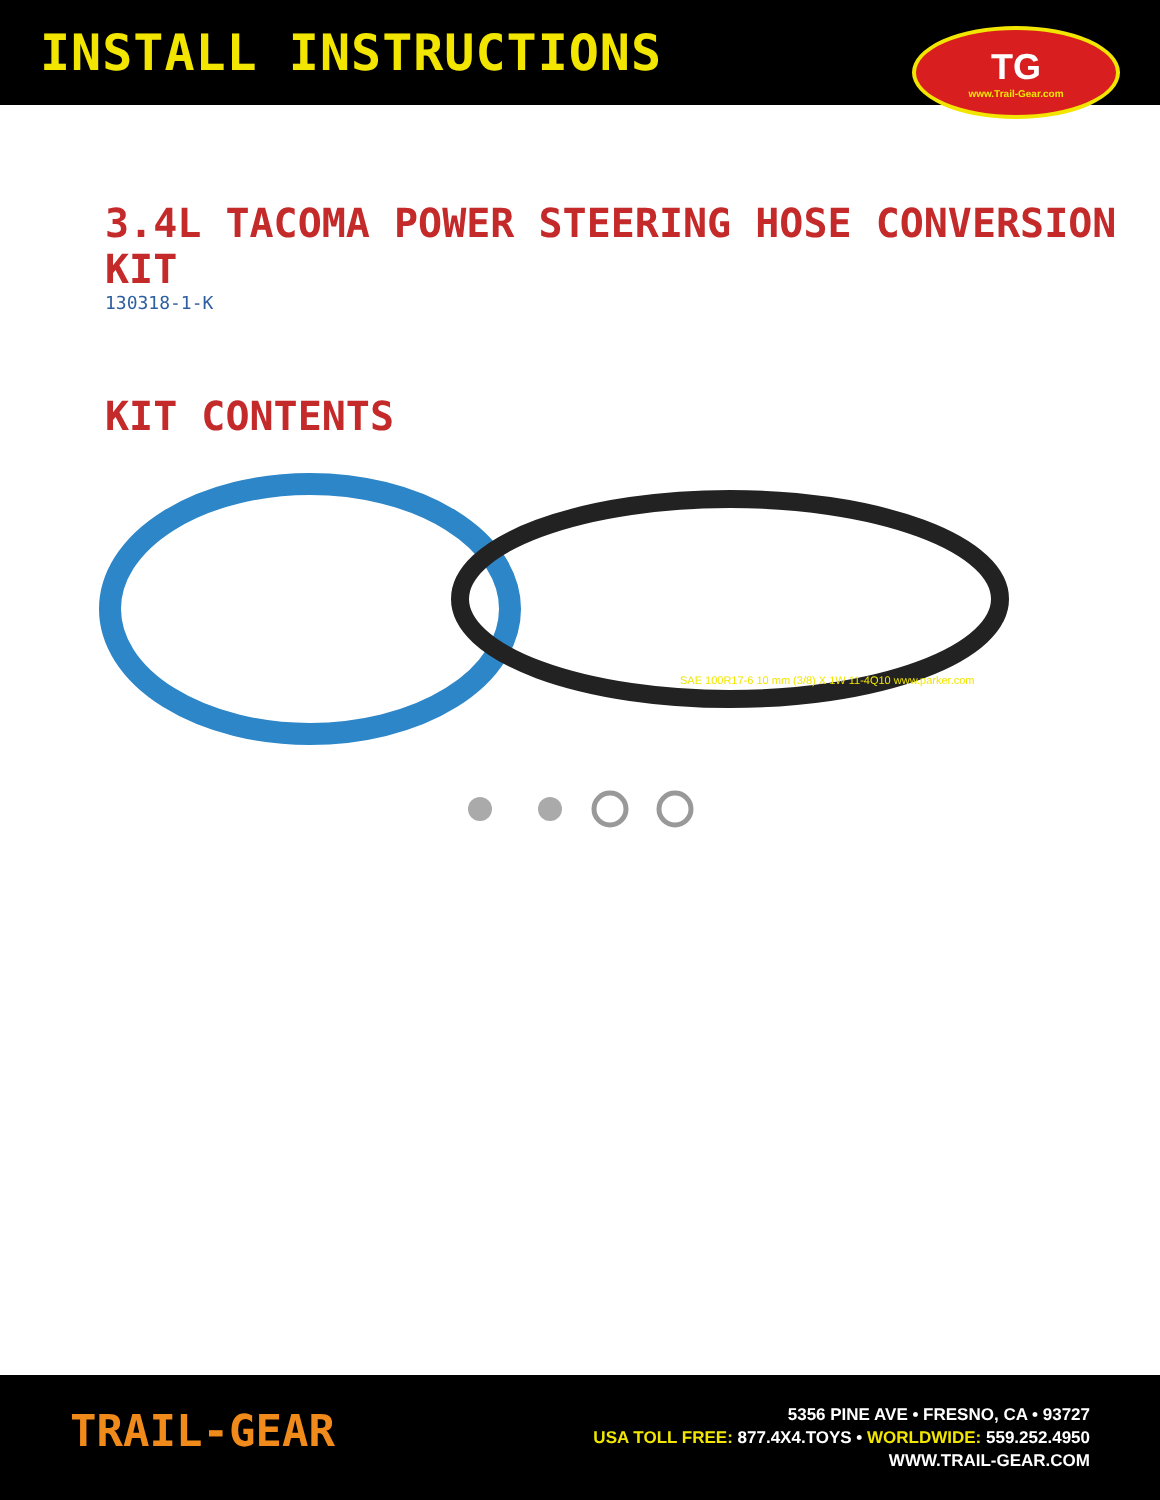INSTALL INSTRUCTIONS
TG
www.Trail-Gear.com
3.4L TACOMA POWER STEERING HOSE CONVERSION KIT
130318-1-K
KIT CONTENTS
SAE 100R17-6 10 mm (3/8) X 1W 11-4Q10 www.parker.com
TRAIL-GEAR
5356 PINE AVE • FRESNO, CA • 93727
USA TOLL FREE: 877.4X4.TOYS • WORLDWIDE: 559.252.4950
WWW.TRAIL-GEAR.COM